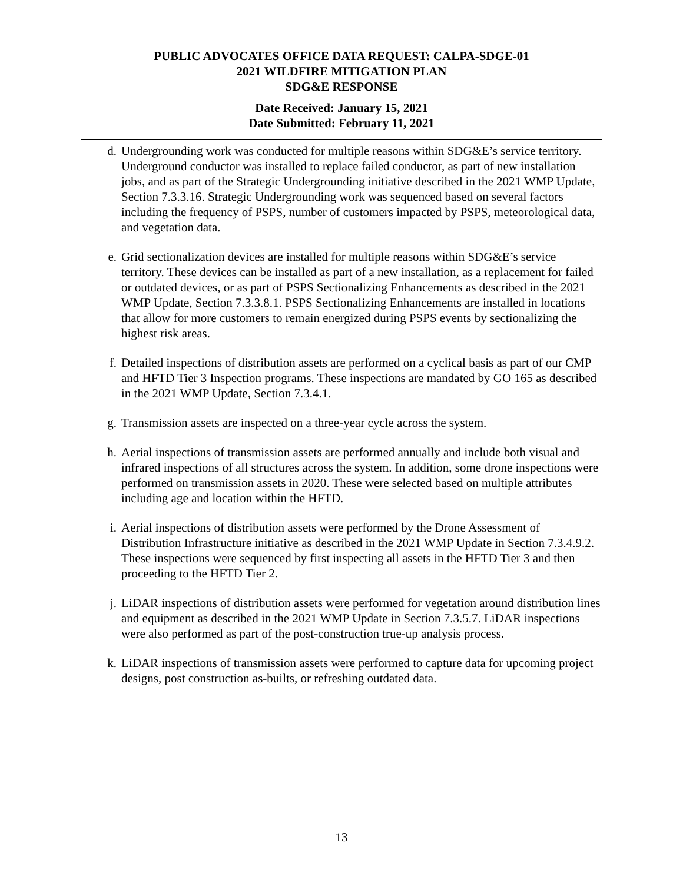PUBLIC ADVOCATES OFFICE DATA REQUEST: CALPA-SDGE-01
2021 WILDFIRE MITIGATION PLAN
SDG&E RESPONSE
Date Received: January 15, 2021
Date Submitted: February 11, 2021
d. Undergrounding work was conducted for multiple reasons within SDG&E’s service territory. Underground conductor was installed to replace failed conductor, as part of new installation jobs, and as part of the Strategic Undergrounding initiative described in the 2021 WMP Update, Section 7.3.3.16. Strategic Undergrounding work was sequenced based on several factors including the frequency of PSPS, number of customers impacted by PSPS, meteorological data, and vegetation data.
e. Grid sectionalization devices are installed for multiple reasons within SDG&E’s service territory. These devices can be installed as part of a new installation, as a replacement for failed or outdated devices, or as part of PSPS Sectionalizing Enhancements as described in the 2021 WMP Update, Section 7.3.3.8.1. PSPS Sectionalizing Enhancements are installed in locations that allow for more customers to remain energized during PSPS events by sectionalizing the highest risk areas.
f. Detailed inspections of distribution assets are performed on a cyclical basis as part of our CMP and HFTD Tier 3 Inspection programs. These inspections are mandated by GO 165 as described in the 2021 WMP Update, Section 7.3.4.1.
g. Transmission assets are inspected on a three-year cycle across the system.
h. Aerial inspections of transmission assets are performed annually and include both visual and infrared inspections of all structures across the system. In addition, some drone inspections were performed on transmission assets in 2020. These were selected based on multiple attributes including age and location within the HFTD.
i. Aerial inspections of distribution assets were performed by the Drone Assessment of Distribution Infrastructure initiative as described in the 2021 WMP Update in Section 7.3.4.9.2. These inspections were sequenced by first inspecting all assets in the HFTD Tier 3 and then proceeding to the HFTD Tier 2.
j. LiDAR inspections of distribution assets were performed for vegetation around distribution lines and equipment as described in the 2021 WMP Update in Section 7.3.5.7. LiDAR inspections were also performed as part of the post-construction true-up analysis process.
k. LiDAR inspections of transmission assets were performed to capture data for upcoming project designs, post construction as-builts, or refreshing outdated data.
13